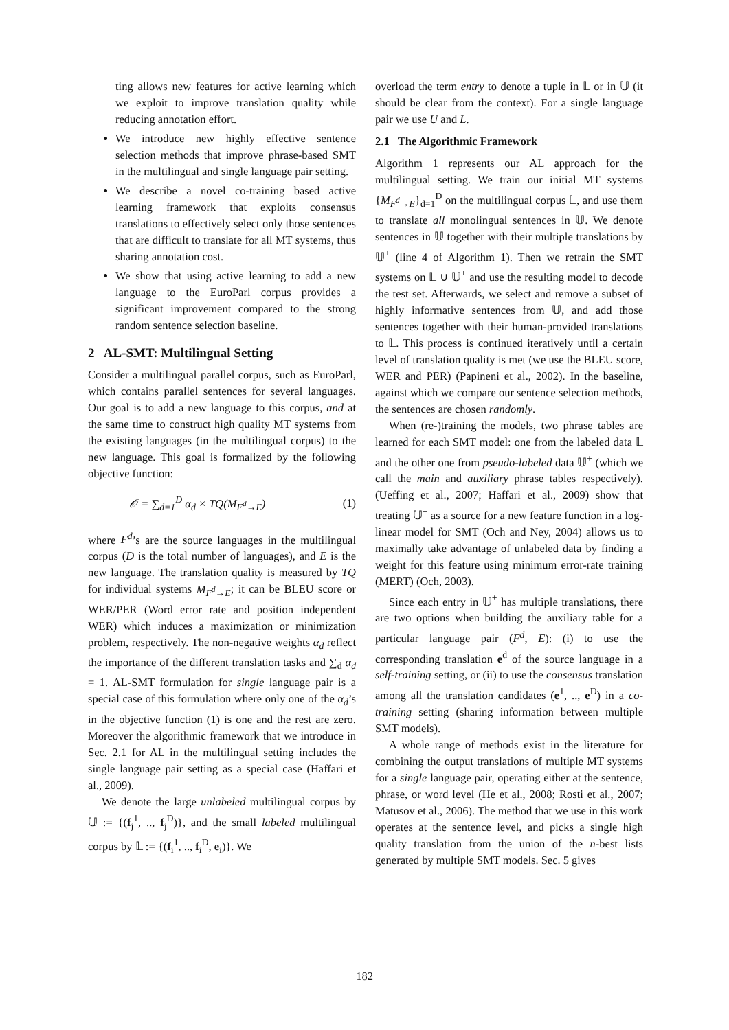ting allows new features for active learning which we exploit to improve translation quality while reducing annotation effort.
We introduce new highly effective sentence selection methods that improve phrase-based SMT in the multilingual and single language pair setting.
We describe a novel co-training based active learning framework that exploits consensus translations to effectively select only those sentences that are difficult to translate for all MT systems, thus sharing annotation cost.
We show that using active learning to add a new language to the EuroParl corpus provides a significant improvement compared to the strong random sentence selection baseline.
2 AL-SMT: Multilingual Setting
Consider a multilingual parallel corpus, such as EuroParl, which contains parallel sentences for several languages. Our goal is to add a new language to this corpus, and at the same time to construct high quality MT systems from the existing languages (in the multilingual corpus) to the new language. This goal is formalized by the following objective function:
𝒪 = ∑<sub>d=1</sub><sup>D</sup> α<sub>d</sub> × TQ(M<sub>F<sup>d</sup>→E</sub>) (1)
where F<sup>d</sup>’s are the source languages in the multilingual corpus (D is the total number of languages), and E is the new language. The translation quality is measured by TQ for individual systems M<sub>F<sup>d</sup>→E</sub>; it can be BLEU score or WER/PER (Word error rate and position independent WER) which induces a maximization or minimization problem, respectively. The non-negative weights α<sub>d</sub> reflect the importance of the different translation tasks and ∑<sub>d</sub> α<sub>d</sub> = 1. AL-SMT formulation for single language pair is a special case of this formulation where only one of the α<sub>d</sub>’s in the objective function (1) is one and the rest are zero. Moreover the algorithmic framework that we introduce in Sec. 2.1 for AL in the multilingual setting includes the single language pair setting as a special case (Haffari et al., 2009).
We denote the large unlabeled multilingual corpus by 𝕌 := {(f<sub>j</sub><sup>1</sup>, .., f<sub>j</sub><sup>D</sup>)}, and the small labeled multilingual corpus by 𝕃 := {(f<sub>i</sub><sup>1</sup>, .., f<sub>i</sub><sup>D</sup>, e<sub>i</sub>)}. We
overload the term entry to denote a tuple in 𝕃 or in 𝕌 (it should be clear from the context). For a single language pair we use U and L.
2.1 The Algorithmic Framework
Algorithm 1 represents our AL approach for the multilingual setting. We train our initial MT systems {M<sub>F<sup>d</sup>→E</sub>}<sub>d=1</sub><sup>D</sup> on the multilingual corpus 𝕃, and use them to translate all monolingual sentences in 𝕌. We denote sentences in 𝕌 together with their multiple translations by 𝕌<sup>+</sup> (line 4 of Algorithm 1). Then we retrain the SMT systems on 𝕃 ∪ 𝕌<sup>+</sup> and use the resulting model to decode the test set. Afterwards, we select and remove a subset of highly informative sentences from 𝕌, and add those sentences together with their human-provided translations to 𝕃. This process is continued iteratively until a certain level of translation quality is met (we use the BLEU score, WER and PER) (Papineni et al., 2002). In the baseline, against which we compare our sentence selection methods, the sentences are chosen randomly.
When (re-)training the models, two phrase tables are learned for each SMT model: one from the labeled data 𝕃 and the other one from pseudo-labeled data 𝕌<sup>+</sup> (which we call the main and auxiliary phrase tables respectively). (Ueffing et al., 2007; Haffari et al., 2009) show that treating 𝕌<sup>+</sup> as a source for a new feature function in a log-linear model for SMT (Och and Ney, 2004) allows us to maximally take advantage of unlabeled data by finding a weight for this feature using minimum error-rate training (MERT) (Och, 2003).
Since each entry in 𝕌<sup>+</sup> has multiple translations, there are two options when building the auxiliary table for a particular language pair (F<sup>d</sup>, E): (i) to use the corresponding translation e<sup>d</sup> of the source language in a self-training setting, or (ii) to use the consensus translation among all the translation candidates (e<sup>1</sup>, .., e<sup>D</sup>) in a co-training setting (sharing information between multiple SMT models).
A whole range of methods exist in the literature for combining the output translations of multiple MT systems for a single language pair, operating either at the sentence, phrase, or word level (He et al., 2008; Rosti et al., 2007; Matusov et al., 2006). The method that we use in this work operates at the sentence level, and picks a single high quality translation from the union of the n-best lists generated by multiple SMT models. Sec. 5 gives
182